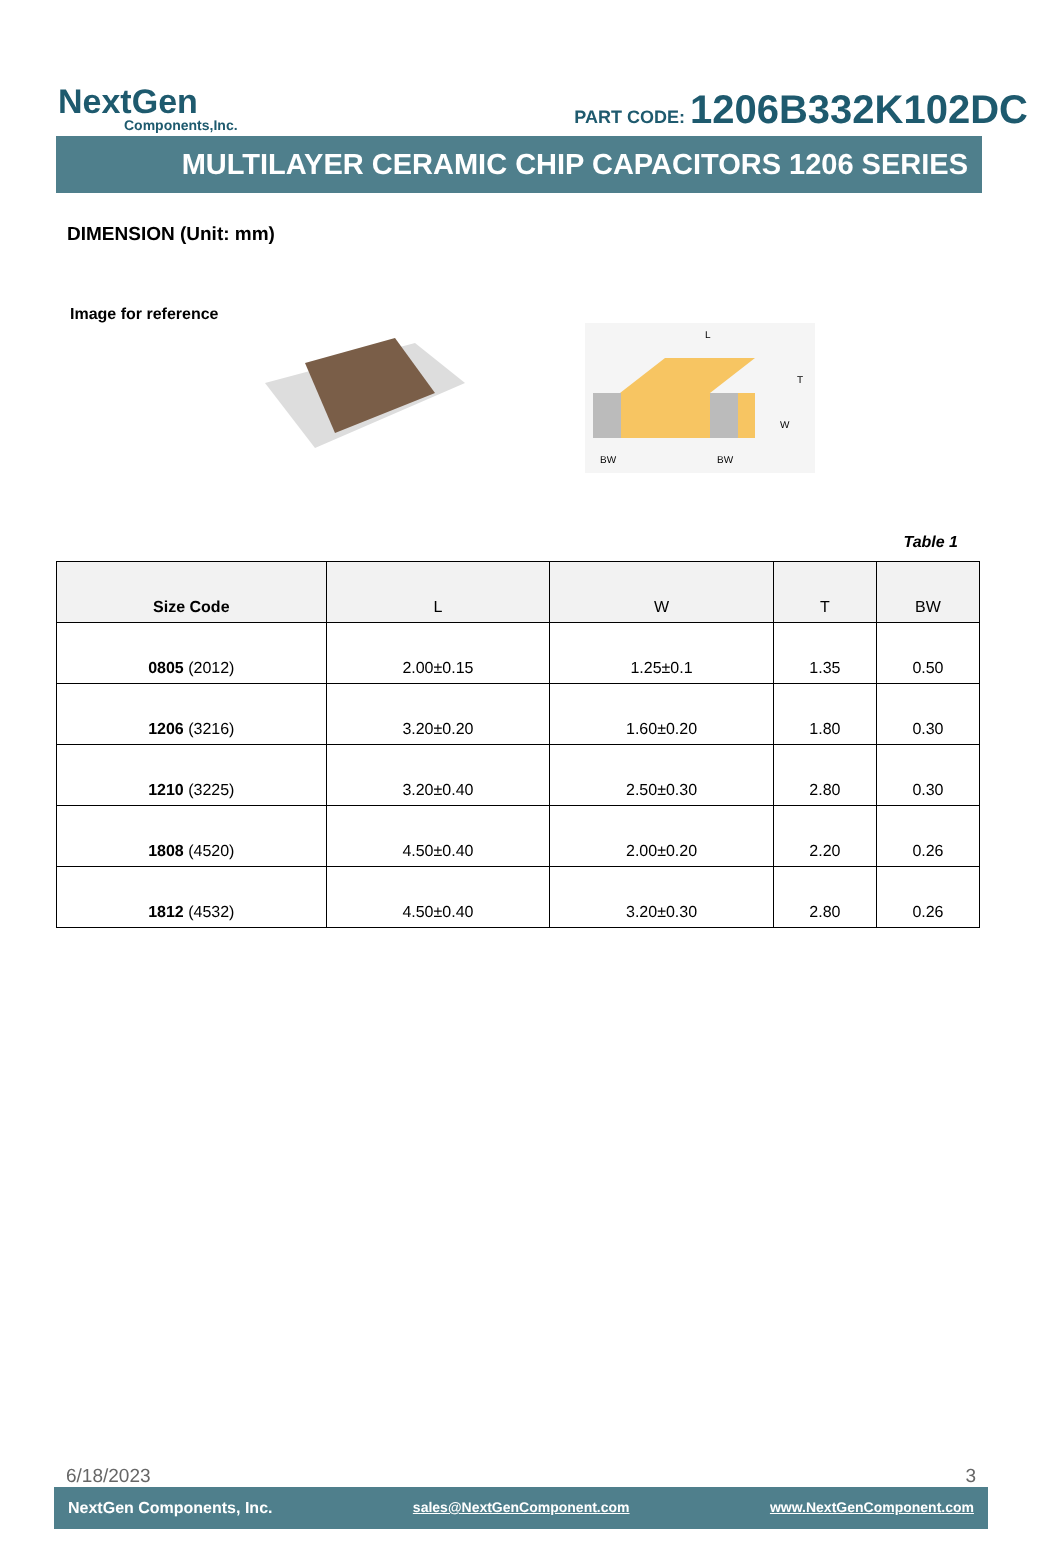NextGen
Components,Inc.
PART CODE: 1206B332K102DC
MULTILAYER CERAMIC CHIP CAPACITORS 1206 SERIES
DIMENSION (Unit: mm)
Image for reference
L
T
W
BW
BW
Table 1
| Size Code | L | W | T | BW |
| --- | --- | --- | --- | --- |
| 0805 (2012) | 2.00±0.15 | 1.25±0.1 | 1.35 | 0.50 |
| 1206 (3216) | 3.20±0.20 | 1.60±0.20 | 1.80 | 0.30 |
| 1210 (3225) | 3.20±0.40 | 2.50±0.30 | 2.80 | 0.30 |
| 1808 (4520) | 4.50±0.40 | 2.00±0.20 | 2.20 | 0.26 |
| 1812 (4532) | 4.50±0.40 | 3.20±0.30 | 2.80 | 0.26 |
6/18/2023 3
NextGen Components, Inc. sales@NextGenComponent.com www.NextGenComponent.com